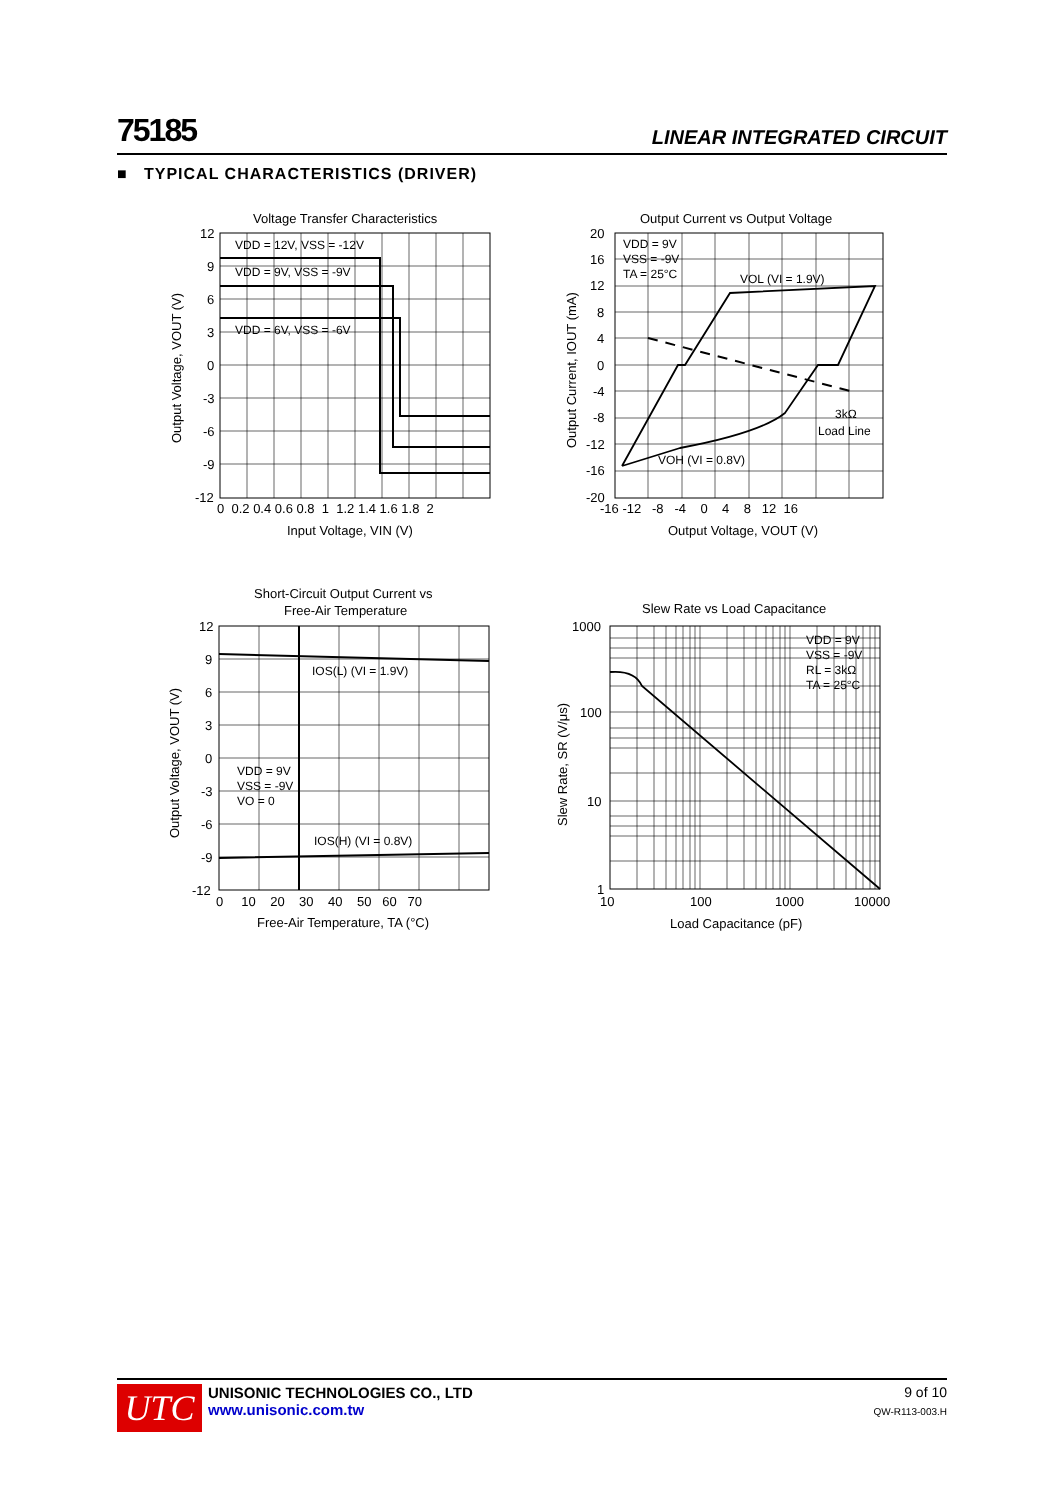75185 LINEAR INTEGRATED CIRCUIT
■ TYPICAL CHARACTERISTICS (DRIVER)
Voltage Transfer Characteristics
VDD = 12V, VSS = -12V
VDD = 9V, VSS = -9V
VDD = 6V, VSS = -6V
12
9
6
3
0
-3
-6
-9
-12
0 0.2 0.4 0.6 0.8 1 1.2 1.4 1.6 1.8 2
Input Voltage, VIN (V)
Output Voltage, VOUT (V)
Output Current vs Output Voltage
VDD = 9V
VSS = -9V
TA = 25°C
VOL (VI = 1.9V)
3kΩ
Load Line
VOH (VI = 0.8V)
20
16
12
8
4
0
-4
-8
-12
-16
-20
-16 -12 -8 -4 0 4 8 12 16
Output Voltage, VOUT (V)
Output Current, IOUT (mA)
Short-Circuit Output Current vs
Free-Air Temperature
IOS(L) (VI = 1.9V)
VDD = 9V
VSS = -9V
VO = 0
IOS(H) (VI = 0.8V)
12
9
6
3
0
-3
-6
-9
-12
0 10 20 30 40 50 60 70
Free-Air Temperature, TA (°C)
Output Voltage, VOUT (V)
Slew Rate vs Load Capacitance
VDD = 9V
VSS = -9V
RL = 3kΩ
TA = 25°C
1000
100
10
1
10
100
1000
10000
Load Capacitance (pF)
Slew Rate, SR (V/μs)
UTC
UNISONIC TECHNOLOGIES CO., LTD
www.unisonic.com.tw
9 of 10
QW-R113-003.H